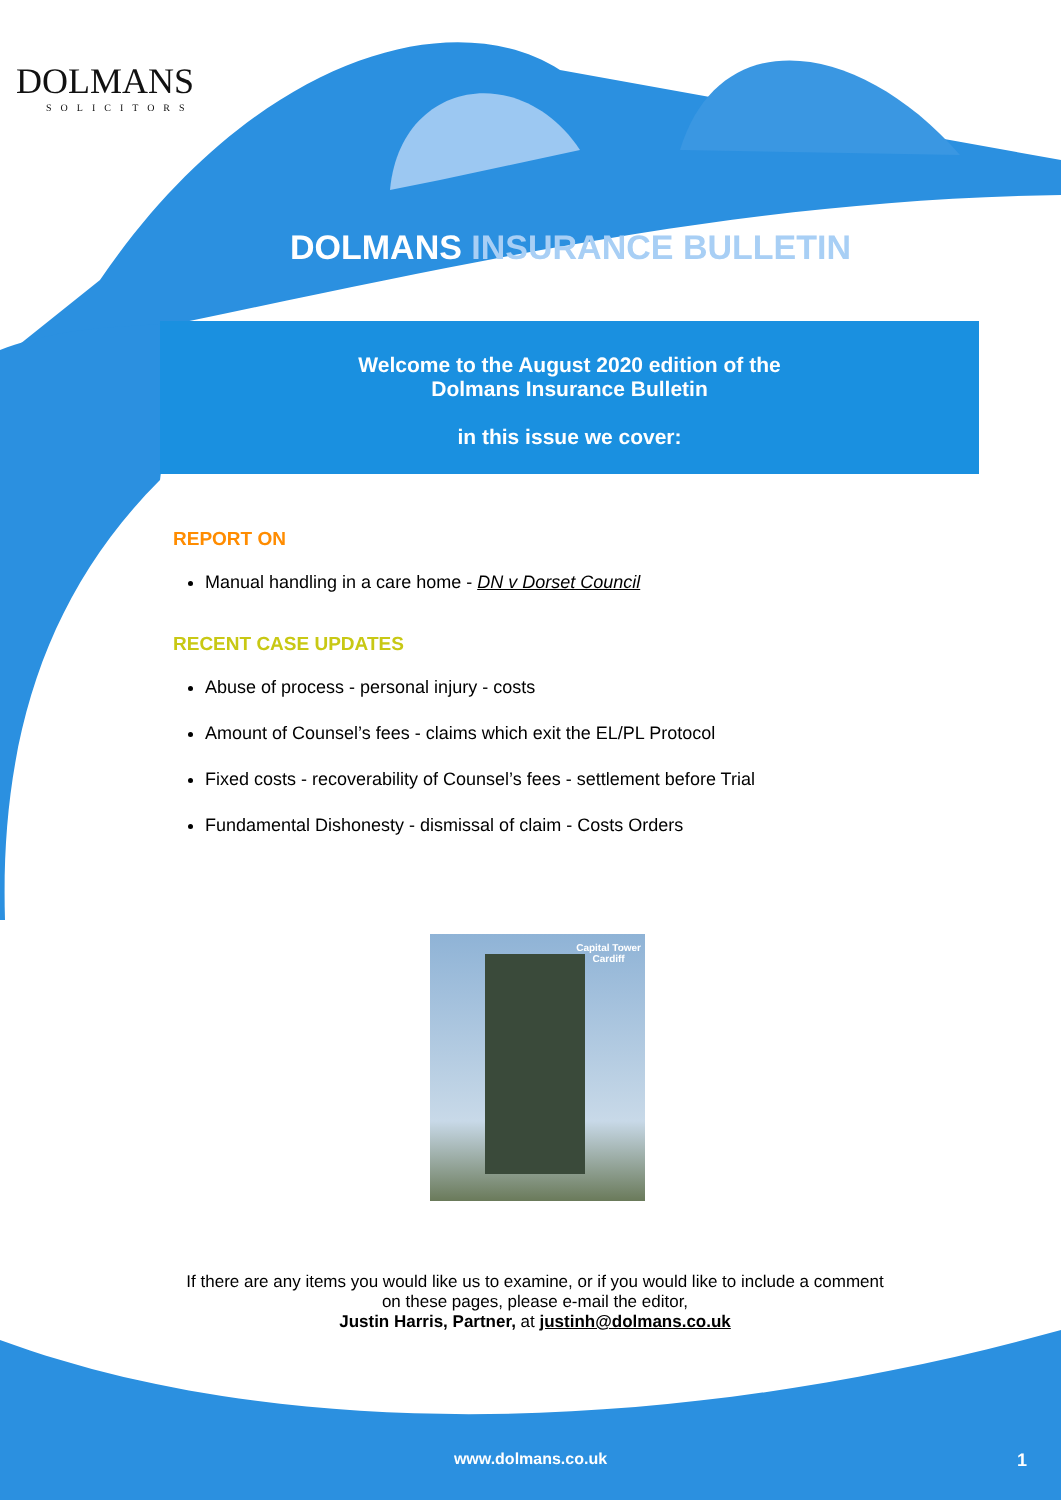DOLMANS
SOLICITORS
DOLMANS INSURANCE BULLETIN
Welcome to the August 2020 edition of the
Dolmans Insurance Bulletin
in this issue we cover:
REPORT ON
Manual handling in a care home - DN v Dorset Council
RECENT CASE UPDATES
Abuse of process - personal injury - costs
Amount of Counsel’s fees - claims which exit the EL/PL Protocol
Fixed costs - recoverability of Counsel’s fees - settlement before Trial
Fundamental Dishonesty - dismissal of claim - Costs Orders
Capital Tower
Cardiff
If there are any items you would like us to examine, or if you would like to include a comment on these pages, please e-mail the editor,
Justin Harris, Partner, at justinh@dolmans.co.uk
www.dolmans.co.uk 1